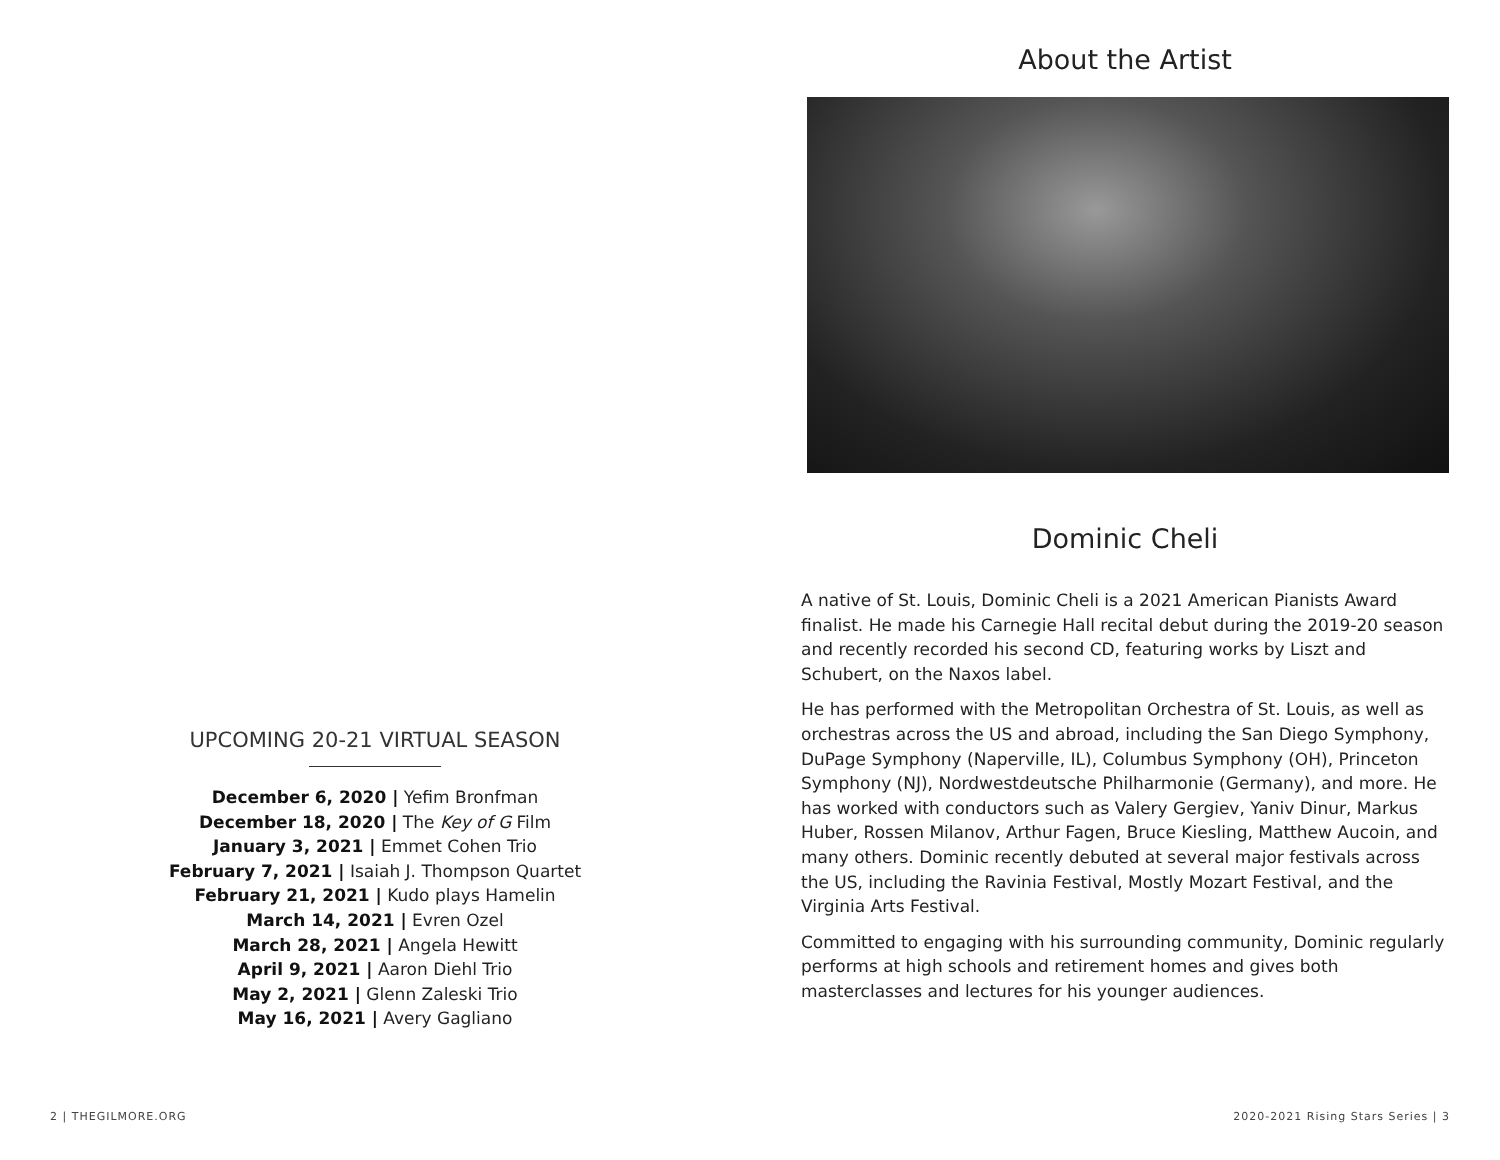UPCOMING 20-21 VIRTUAL SEASON
December 6, 2020 | Yefim Bronfman
December 18, 2020 | The Key of G Film
January 3, 2021 | Emmet Cohen Trio
February 7, 2021 | Isaiah J. Thompson Quartet
February 21, 2021 | Kudo plays Hamelin
March 14, 2021 | Evren Ozel
March 28, 2021 | Angela Hewitt
April 9, 2021 | Aaron Diehl Trio
May 2, 2021 | Glenn Zaleski Trio
May 16, 2021 | Avery Gagliano
About the Artist
Dominic Cheli
A native of St. Louis, Dominic Cheli is a 2021 American Pianists Award finalist. He made his Carnegie Hall recital debut during the 2019-20 season and recently recorded his second CD, featuring works by Liszt and Schubert, on the Naxos label.
He has performed with the Metropolitan Orchestra of St. Louis, as well as orchestras across the US and abroad, including the San Diego Symphony, DuPage Symphony (Naperville, IL), Columbus Symphony (OH), Princeton Symphony (NJ), Nordwestdeutsche Philharmonie (Germany), and more. He has worked with conductors such as Valery Gergiev, Yaniv Dinur, Markus Huber, Rossen Milanov, Arthur Fagen, Bruce Kiesling, Matthew Aucoin, and many others. Dominic recently debuted at several major festivals across the US, including the Ravinia Festival, Mostly Mozart Festival, and the Virginia Arts Festival.
Committed to engaging with his surrounding community, Dominic regularly performs at high schools and retirement homes and gives both masterclasses and lectures for his younger audiences.
2 | THEGILMORE.ORG 2020-2021 Rising Stars Series | 3